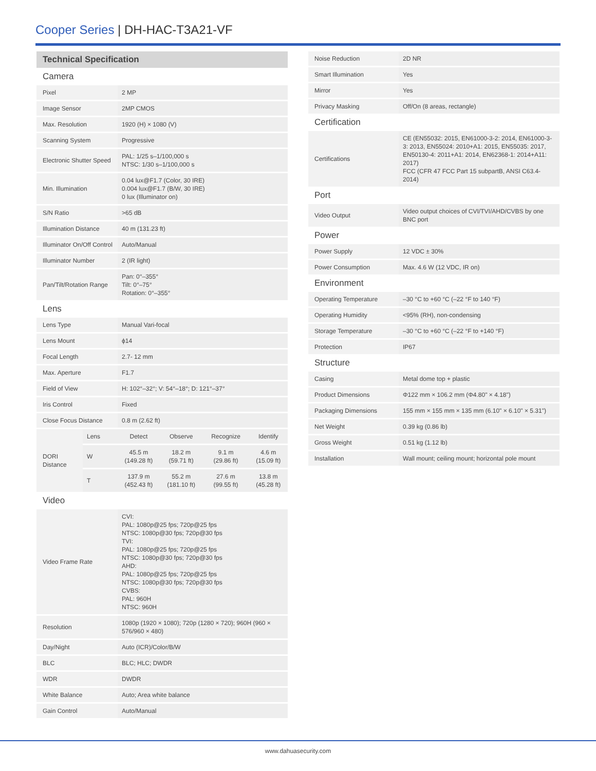Cooper Series | DH-HAC-T3A21-VF
| Technical Specification | | | | | |
| Camera | | | | | |
| Pixel | | 2 MP | | | |
| Image Sensor | | 2MP CMOS | | | |
| Max. Resolution | | 1920 (H) × 1080 (V) | | | |
| Scanning System | | Progressive | | | |
| Electronic Shutter Speed | | PAL: 1/25 s–1/100,000 s NTSC: 1/30 s–1/100,000 s | | | |
| Min. Illumination | | 0.04 lux@F1.7 (Color, 30 IRE) 0.004 lux@F1.7 (B/W, 30 IRE) 0 lux (Illuminator on) | | | |
| S/N Ratio | | >65 dB | | | |
| Illumination Distance | | 40 m (131.23 ft) | | | |
| Illuminator On/Off Control | | Auto/Manual | | | |
| Illuminator Number | | 2 (IR light) | | | |
| Pan/Tilt/Rotation Range | | Pan: 0°–355° Tilt: 0°–75° Rotation: 0°–355° | | | |
| Lens | | | | | |
| Lens Type | | Manual Vari-focal | | | |
| Lens Mount | | ϕ14 | | | |
| Focal Length | | 2.7- 12 mm | | | |
| Max. Aperture | | F1.7 | | | |
| Field of View | | H: 102°–32°; V: 54°–18°; D: 121°–37° | | | |
| Iris Control | | Fixed | | | |
| Close Focus Distance | | 0.8 m (2.62 ft) | | | |
| DORI Distance | Lens | Detect | Observe | Recognize | Identify |
| | W | 45.5 m (149.28 ft) | 18.2 m (59.71 ft) | 9.1 m (29.86 ft) | 4.6 m (15.09 ft) |
| | T | 137.9 m (452.43 ft) | 55.2 m (181.10 ft) | 27.6 m (99.55 ft) | 13.8 m (45.28 ft) |
| Video | | | | | |
| Video Frame Rate | | CVI: PAL: 1080p@25 fps; 720p@25 fps NTSC: 1080p@30 fps; 720p@30 fps TVI: PAL: 1080p@25 fps; 720p@25 fps NTSC: 1080p@30 fps; 720p@30 fps AHD: PAL: 1080p@25 fps; 720p@25 fps NTSC: 1080p@30 fps; 720p@30 fps CVBS: PAL: 960H NTSC: 960H | | | |
| Resolution | | 1080p (1920 × 1080); 720p (1280 × 720); 960H (960 × 576/960 × 480) | | | |
| Day/Night | | Auto (ICR)/Color/B/W | | | |
| BLC | | BLC; HLC; DWDR | | | |
| WDR | | DWDR | | | |
| White Balance | | Auto; Area white balance | | | |
| Gain Control | | Auto/Manual | | | |
| Noise Reduction | 2D NR |
| Smart Illumination | Yes |
| Mirror | Yes |
| Privacy Masking | Off/On (8 areas, rectangle) |
| Certification | |
| Certifications | CE (EN55032: 2015, EN61000-3-2: 2014, EN61000-3-3: 2013, EN55024: 2010+A1: 2015, EN55035: 2017, EN50130-4: 2011+A1: 2014, EN62368-1: 2014+A11: 2017) FCC (CFR 47 FCC Part 15 subpartB, ANSI C63.4-2014) |
| Port | |
| Video Output | Video output choices of CVI/TVI/AHD/CVBS by one BNC port |
| Power | |
| Power Supply | 12 VDC ± 30% |
| Power Consumption | Max. 4.6 W (12 VDC, IR on) |
| Environment | |
| Operating Temperature | –30 °C to +60 °C (–22 °F to 140 °F) |
| Operating Humidity | <95% (RH), non-condensing |
| Storage Temperature | –30 °C to +60 °C (–22 °F to +140 °F) |
| Protection | IP67 |
| Structure | |
| Casing | Metal dome top + plastic |
| Product Dimensions | Φ122 mm × 106.2 mm (Φ4.80" × 4.18") |
| Packaging Dimensions | 155 mm × 155 mm × 135 mm (6.10" × 6.10" × 5.31") |
| Net Weight | 0.39 kg (0.86 lb) |
| Gross Weight | 0.51 kg (1.12 lb) |
| Installation | Wall mount; ceiling mount; horizontal pole mount |
www.dahuasecurity.com